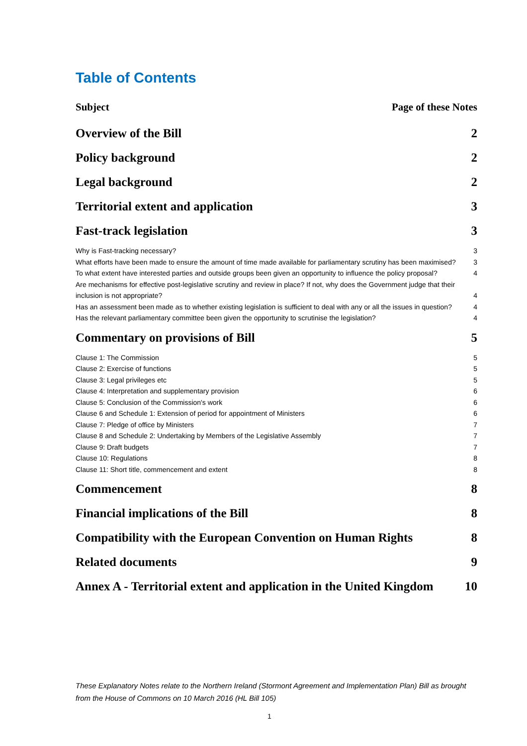Table of Contents
Subject Page of these Notes
Overview of the Bill 2
Policy background 2
Legal background 2
Territorial extent and application 3
Fast-track legislation 3
Why is Fast-tracking necessary? 3
What efforts have been made to ensure the amount of time made available for parliamentary scrutiny has been maximised? 3
To what extent have interested parties and outside groups been given an opportunity to influence the policy proposal? 4
Are mechanisms for effective post-legislative scrutiny and review in place? If not, why does the Government judge that their inclusion is not appropriate? 4
Has an assessment been made as to whether existing legislation is sufficient to deal with any or all the issues in question? 4
Has the relevant parliamentary committee been given the opportunity to scrutinise the legislation? 4
Commentary on provisions of Bill 5
Clause 1: The Commission 5
Clause 2: Exercise of functions 5
Clause 3: Legal privileges etc 5
Clause 4: Interpretation and supplementary provision 6
Clause 5: Conclusion of the Commission's work 6
Clause 6 and Schedule 1: Extension of period for appointment of Ministers 6
Clause 7: Pledge of office by Ministers 7
Clause 8 and Schedule 2: Undertaking by Members of the Legislative Assembly 7
Clause 9: Draft budgets 7
Clause 10: Regulations 8
Clause 11: Short title, commencement and extent 8
Commencement 8
Financial implications of the Bill 8
Compatibility with the European Convention on Human Rights 8
Related documents 9
Annex A - Territorial extent and application in the United Kingdom 10
These Explanatory Notes relate to the Northern Ireland (Stormont Agreement and Implementation Plan) Bill as brought from the House of Commons on 10 March 2016 (HL Bill 105)
1